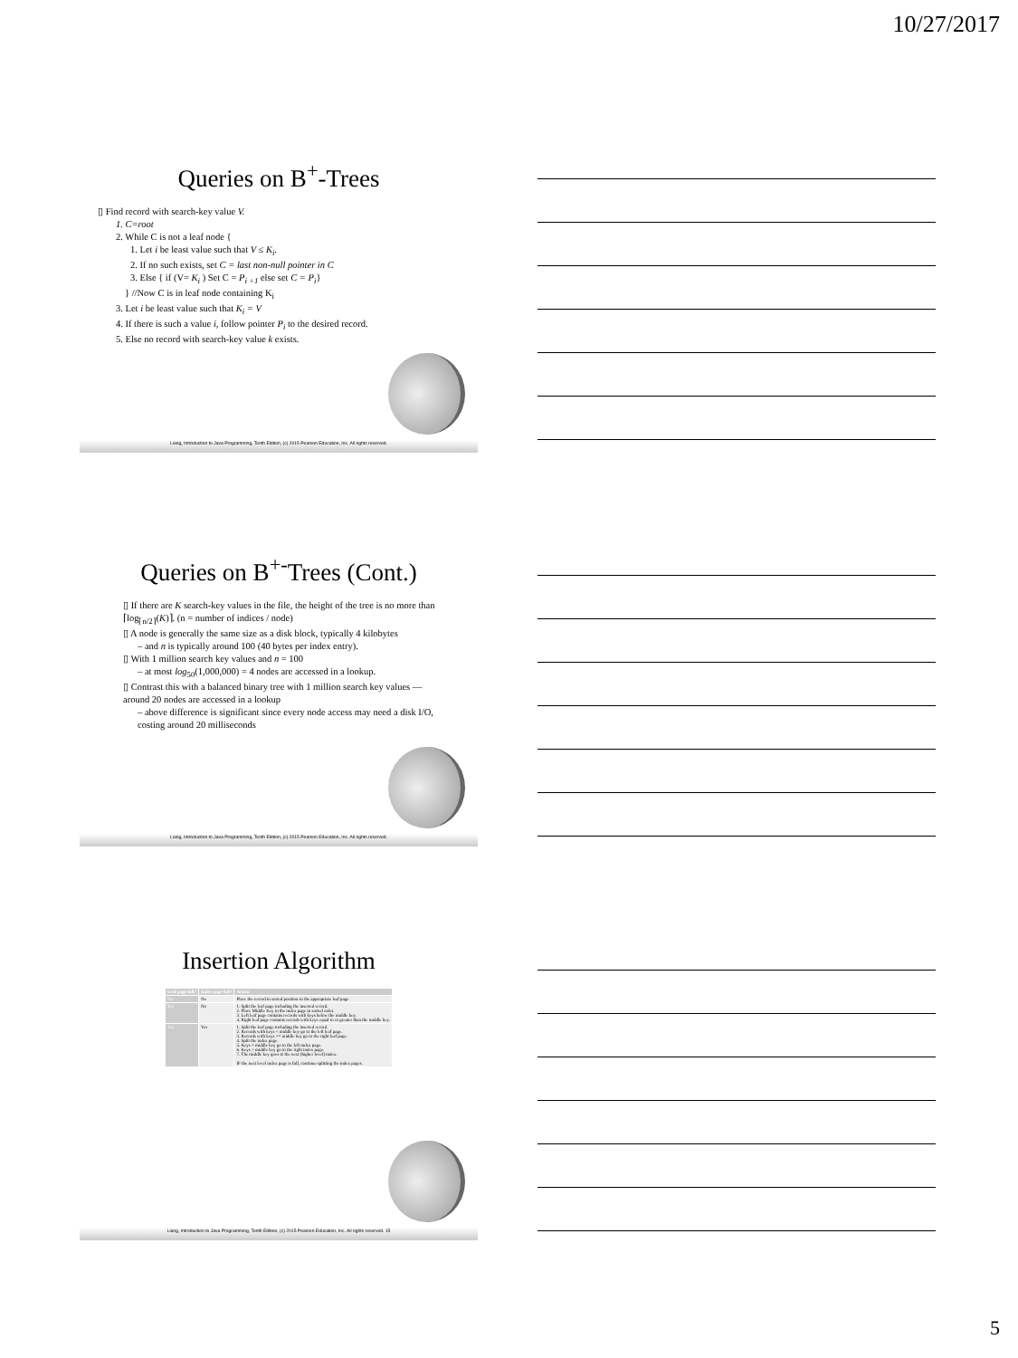10/27/2017
Queries on B<sup>+</sup>-Trees
▯ Find record with search-key value V.
1. C=root
2. While C is not a leaf node {
1. Let i be least value such that V ≤ K<sub>i</sub>.
2. If no such exists, set C = last non-null pointer in C
3. Else { if (V= K<sub>i</sub> ) Set C = P<sub>i +1</sub> else set C = P<sub>i</sub>}
} //Now C is in leaf node containing K<sub>i</sub>
3. Let i be least value such that K<sub>i</sub> = V
4. If there is such a value i, follow pointer P<sub>i</sub> to the desired record.
5. Else no record with search-key value k exists.
Liang, Introduction to Java Programming, Tenth Edition, (c) 2015 Pearson Education, Inc. All rights reserved.
Queries on B<sup>+-</sup>Trees (Cont.)
▯ If there are K search-key values in the file, the height of the tree is no more than ⌈log<sub>⌈n/2⌉</sub>(K)⌉. (n = number of indices / node)
▯ A node is generally the same size as a disk block, typically 4 kilobytes
– and n is typically around 100 (40 bytes per index entry).
▯ With 1 million search key values and n = 100
– at most log<sub>50</sub>(1,000,000) = 4 nodes are accessed in a lookup.
▯ Contrast this with a balanced binary tree with 1 million search key values — around 20 nodes are accessed in a lookup
– above difference is significant since every node access may need a disk I/O, costing around 20 milliseconds
Liang, Introduction to Java Programming, Tenth Edition, (c) 2015 Pearson Education, Inc. All rights reserved.
Insertion Algorithm
| Leaf page full? | Index page full? | Action |
| --- | --- | --- |
| No | No | Place the record in sorted position in the appropriate leaf page |
| Yes | No | 1. Split the leaf page including the inserted record. 2. Place Middle Key in the index page in sorted order. 3. Left leaf page contains records with keys below the middle key. 4. Right leaf page contains records with keys equal to or greater than the middle key. |
| Yes | Yes | 1. Split the leaf page including the inserted record. 2. Records with keys < middle key go to the left leaf page. 3. Records with keys >= middle key go to the right leaf page. 4. Split the index page. 5. Keys < middle key go to the left index page. 6. Keys > middle key go to the right index page. 7. The middle key goes to the next (higher level) index. IF the next level index page is full, continue splitting the index pages. |
Liang, Introduction to Java Programming, Tenth Edition, (c) 2015 Pearson Education, Inc. All rights reserved. 15
5